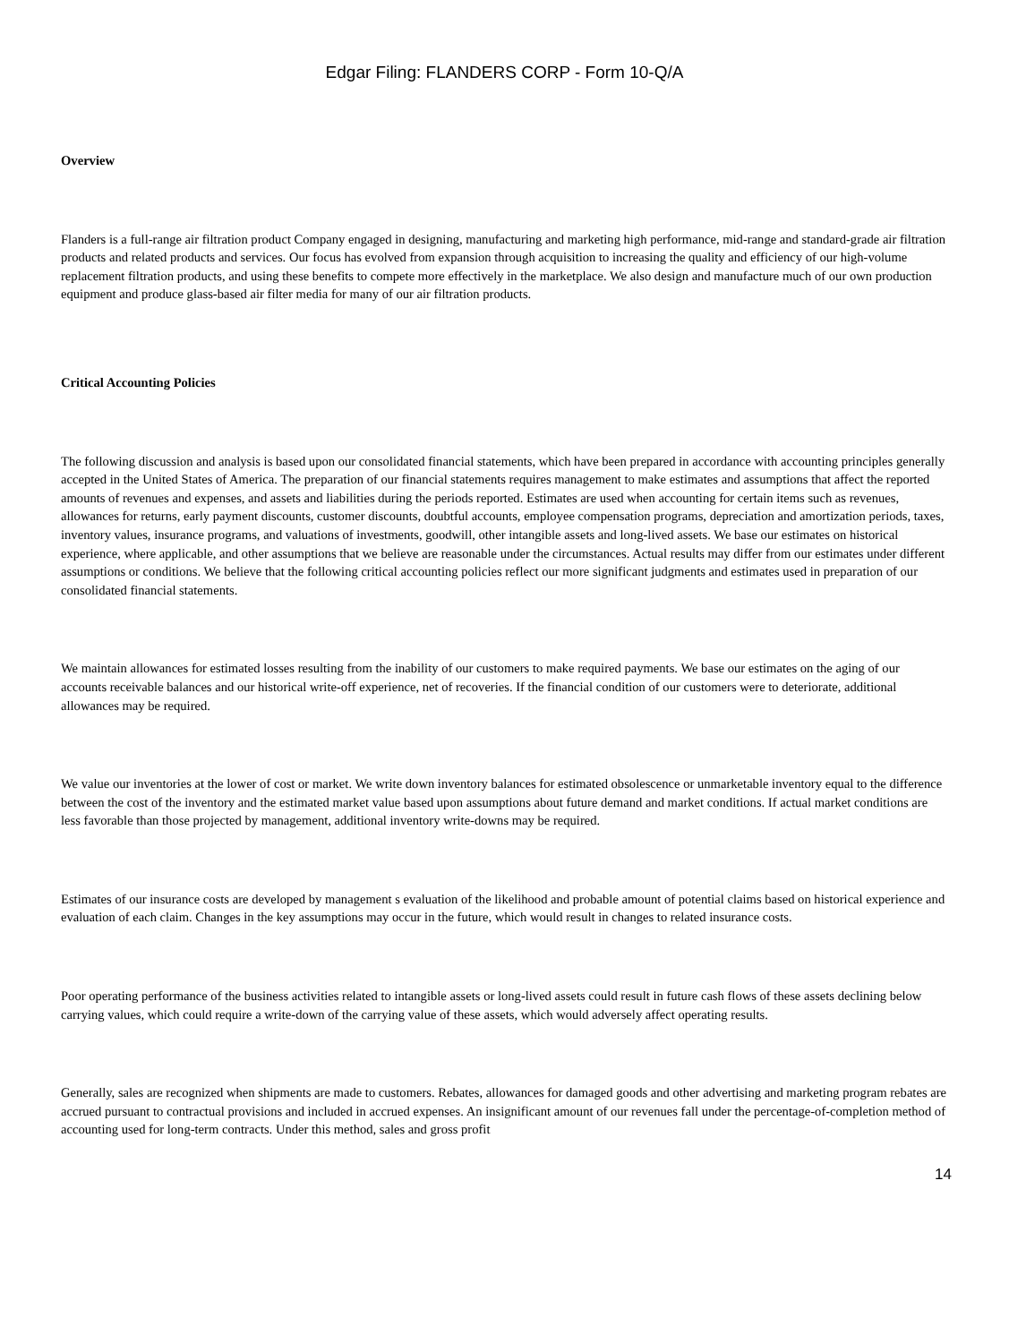Edgar Filing: FLANDERS CORP - Form 10-Q/A
Overview
Flanders is a full-range air filtration product Company engaged in designing, manufacturing and marketing high performance, mid-range and standard-grade air filtration products and related products and services. Our focus has evolved from expansion through acquisition to increasing the quality and efficiency of our high-volume replacement filtration products, and using these benefits to compete more effectively in the marketplace. We also design and manufacture much of our own production equipment and produce glass-based air filter media for many of our air filtration products.
Critical Accounting Policies
The following discussion and analysis is based upon our consolidated financial statements, which have been prepared in accordance with accounting principles generally accepted in the United States of America. The preparation of our financial statements requires management to make estimates and assumptions that affect the reported amounts of revenues and expenses, and assets and liabilities during the periods reported. Estimates are used when accounting for certain items such as revenues, allowances for returns, early payment discounts, customer discounts, doubtful accounts, employee compensation programs, depreciation and amortization periods, taxes, inventory values, insurance programs, and valuations of investments, goodwill, other intangible assets and long-lived assets. We base our estimates on historical experience, where applicable, and other assumptions that we believe are reasonable under the circumstances. Actual results may differ from our estimates under different assumptions or conditions. We believe that the following critical accounting policies reflect our more significant judgments and estimates used in preparation of our consolidated financial statements.
We maintain allowances for estimated losses resulting from the inability of our customers to make required payments. We base our estimates on the aging of our accounts receivable balances and our historical write-off experience, net of recoveries. If the financial condition of our customers were to deteriorate, additional allowances may be required.
We value our inventories at the lower of cost or market. We write down inventory balances for estimated obsolescence or unmarketable inventory equal to the difference between the cost of the inventory and the estimated market value based upon assumptions about future demand and market conditions. If actual market conditions are less favorable than those projected by management, additional inventory write-downs may be required.
Estimates of our insurance costs are developed by management s evaluation of the likelihood and probable amount of potential claims based on historical experience and evaluation of each claim. Changes in the key assumptions may occur in the future, which would result in changes to related insurance costs.
Poor operating performance of the business activities related to intangible assets or long-lived assets could result in future cash flows of these assets declining below carrying values, which could require a write-down of the carrying value of these assets, which would adversely affect operating results.
Generally, sales are recognized when shipments are made to customers. Rebates, allowances for damaged goods and other advertising and marketing program rebates are accrued pursuant to contractual provisions and included in accrued expenses. An insignificant amount of our revenues fall under the percentage-of-completion method of accounting used for long-term contracts. Under this method, sales and gross profit
14